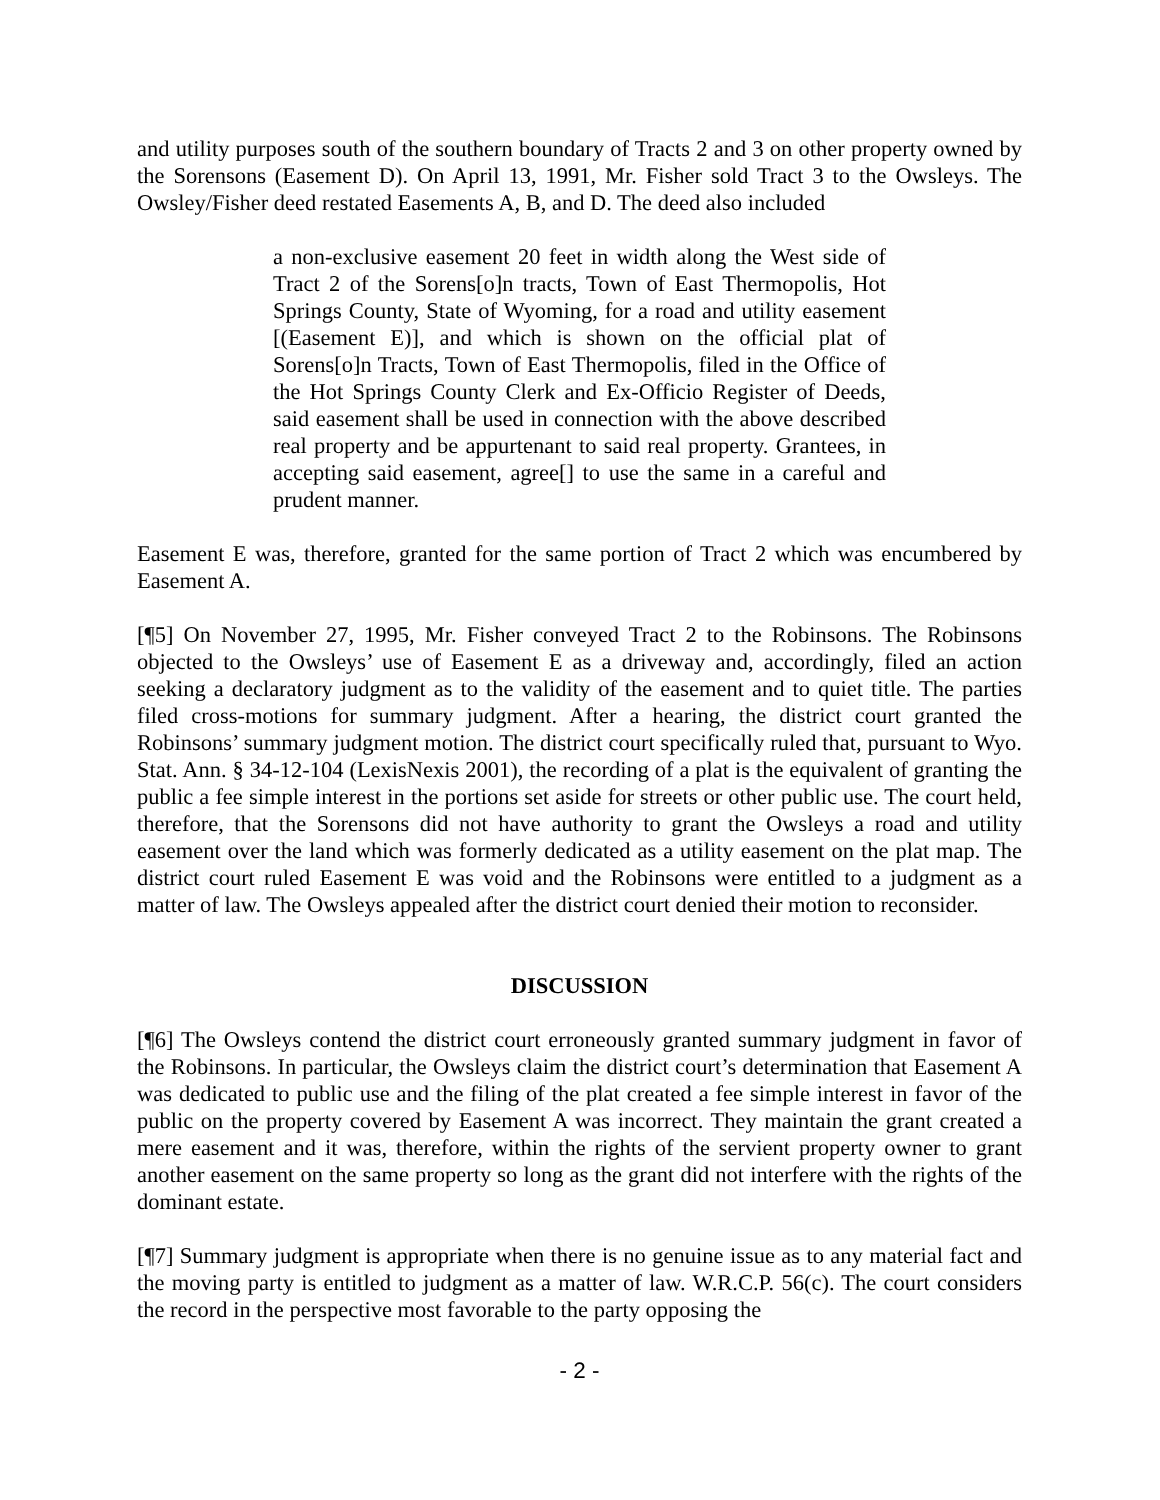and utility purposes south of the southern boundary of Tracts 2 and 3 on other property owned by the Sorensons (Easement D). On April 13, 1991, Mr. Fisher sold Tract 3 to the Owsleys. The Owsley/Fisher deed restated Easements A, B, and D. The deed also included
a non-exclusive easement 20 feet in width along the West side of Tract 2 of the Sorens[o]n tracts, Town of East Thermopolis, Hot Springs County, State of Wyoming, for a road and utility easement [(Easement E)], and which is shown on the official plat of Sorens[o]n Tracts, Town of East Thermopolis, filed in the Office of the Hot Springs County Clerk and Ex-Officio Register of Deeds, said easement shall be used in connection with the above described real property and be appurtenant to said real property. Grantees, in accepting said easement, agree[] to use the same in a careful and prudent manner.
Easement E was, therefore, granted for the same portion of Tract 2 which was encumbered by Easement A.
[¶5] On November 27, 1995, Mr. Fisher conveyed Tract 2 to the Robinsons. The Robinsons objected to the Owsleys’ use of Easement E as a driveway and, accordingly, filed an action seeking a declaratory judgment as to the validity of the easement and to quiet title. The parties filed cross-motions for summary judgment. After a hearing, the district court granted the Robinsons’ summary judgment motion. The district court specifically ruled that, pursuant to Wyo. Stat. Ann. § 34-12-104 (LexisNexis 2001), the recording of a plat is the equivalent of granting the public a fee simple interest in the portions set aside for streets or other public use. The court held, therefore, that the Sorensons did not have authority to grant the Owsleys a road and utility easement over the land which was formerly dedicated as a utility easement on the plat map. The district court ruled Easement E was void and the Robinsons were entitled to a judgment as a matter of law. The Owsleys appealed after the district court denied their motion to reconsider.
DISCUSSION
[¶6] The Owsleys contend the district court erroneously granted summary judgment in favor of the Robinsons. In particular, the Owsleys claim the district court’s determination that Easement A was dedicated to public use and the filing of the plat created a fee simple interest in favor of the public on the property covered by Easement A was incorrect. They maintain the grant created a mere easement and it was, therefore, within the rights of the servient property owner to grant another easement on the same property so long as the grant did not interfere with the rights of the dominant estate.
[¶7] Summary judgment is appropriate when there is no genuine issue as to any material fact and the moving party is entitled to judgment as a matter of law. W.R.C.P. 56(c). The court considers the record in the perspective most favorable to the party opposing the
- 2 -